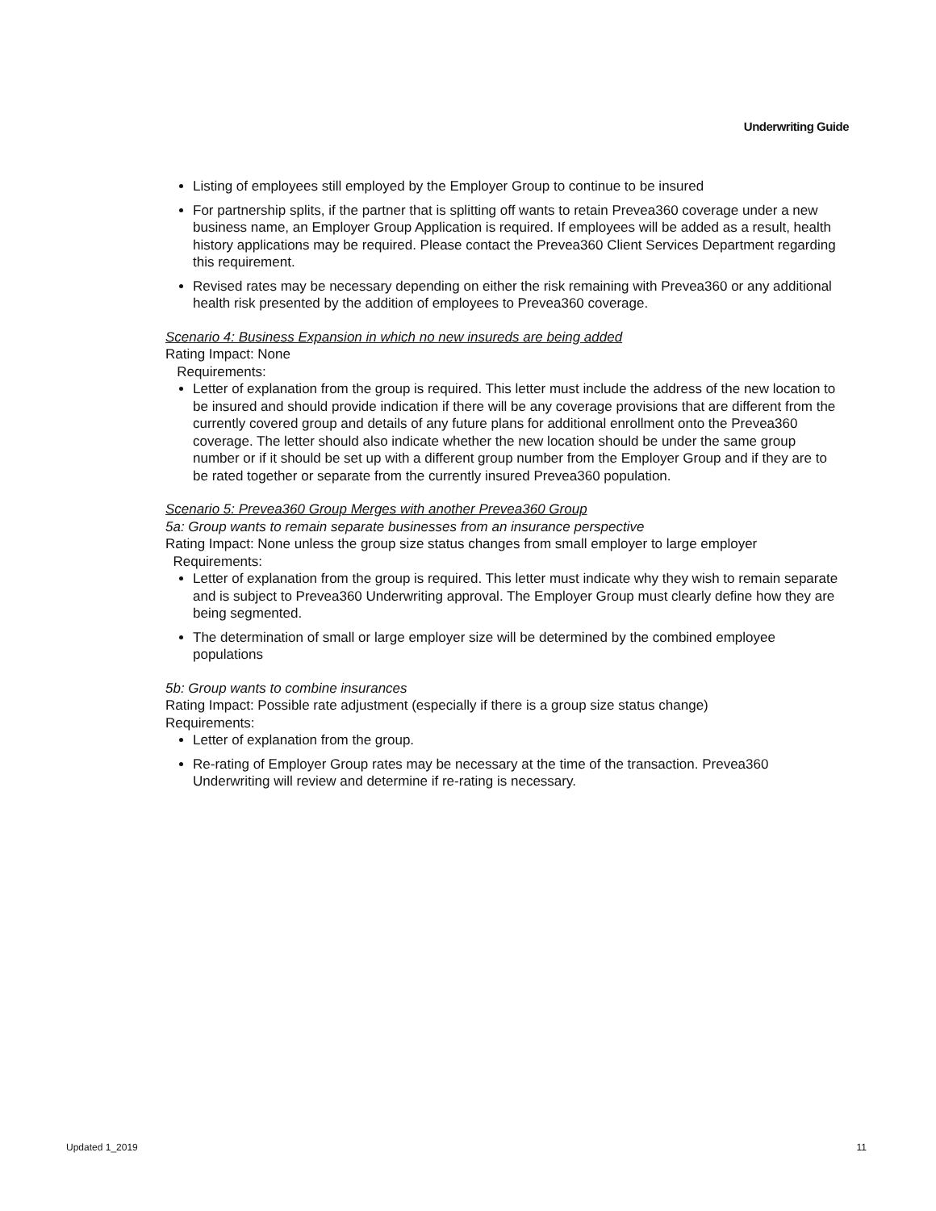Underwriting Guide
Listing of employees still employed by the Employer Group to continue to be insured
For partnership splits, if the partner that is splitting off wants to retain Prevea360 coverage under a new business name, an Employer Group Application is required. If employees will be added as a result, health history applications may be required. Please contact the Prevea360 Client Services Department regarding this requirement.
Revised rates may be necessary depending on either the risk remaining with Prevea360 or any additional health risk presented by the addition of employees to Prevea360 coverage.
Scenario 4: Business Expansion in which no new insureds are being added
Rating Impact: None
Requirements:
Letter of explanation from the group is required. This letter must include the address of the new location to be insured and should provide indication if there will be any coverage provisions that are different from the currently covered group and details of any future plans for additional enrollment onto the Prevea360 coverage. The letter should also indicate whether the new location should be under the same group number or if it should be set up with a different group number from the Employer Group and if they are to be rated together or separate from the currently insured Prevea360 population.
Scenario 5: Prevea360 Group Merges with another Prevea360 Group
5a: Group wants to remain separate businesses from an insurance perspective
Rating Impact: None unless the group size status changes from small employer to large employer
Requirements:
Letter of explanation from the group is required. This letter must indicate why they wish to remain separate and is subject to Prevea360 Underwriting approval. The Employer Group must clearly define how they are being segmented.
The determination of small or large employer size will be determined by the combined employee populations
5b: Group wants to combine insurances
Rating Impact: Possible rate adjustment (especially if there is a group size status change)
Requirements:
Letter of explanation from the group.
Re-rating of Employer Group rates may be necessary at the time of the transaction. Prevea360 Underwriting will review and determine if re-rating is necessary.
Updated 1_2019 11